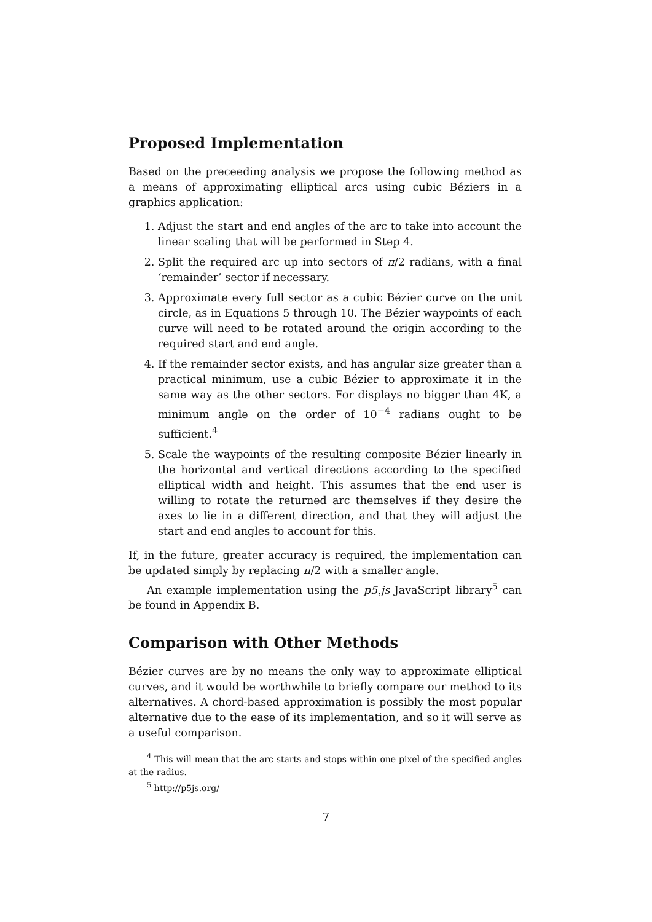Proposed Implementation
Based on the preceeding analysis we propose the following method as a means of approximating elliptical arcs using cubic Béziers in a graphics application:
1. Adjust the start and end angles of the arc to take into account the linear scaling that will be performed in Step 4.
2. Split the required arc up into sectors of π/2 radians, with a final ‘remainder’ sector if necessary.
3. Approximate every full sector as a cubic Bézier curve on the unit circle, as in Equations 5 through 10. The Bézier waypoints of each curve will need to be rotated around the origin according to the required start and end angle.
4. If the remainder sector exists, and has angular size greater than a practical minimum, use a cubic Bézier to approximate it in the same way as the other sectors. For displays no bigger than 4K, a minimum angle on the order of 10<sup>−4</sup> radians ought to be sufficient.<sup>4</sup>
5. Scale the waypoints of the resulting composite Bézier linearly in the horizontal and vertical directions according to the specified elliptical width and height. This assumes that the end user is willing to rotate the returned arc themselves if they desire the axes to lie in a different direction, and that they will adjust the start and end angles to account for this.
If, in the future, greater accuracy is required, the implementation can be updated simply by replacing π/2 with a smaller angle.
An example implementation using the p5.js JavaScript library<sup>5</sup> can be found in Appendix B.
Comparison with Other Methods
Bézier curves are by no means the only way to approximate elliptical curves, and it would be worthwhile to briefly compare our method to its alternatives. A chord-based approximation is possibly the most popular alternative due to the ease of its implementation, and so it will serve as a useful comparison.
<sup>4</sup> This will mean that the arc starts and stops within one pixel of the specified angles at the radius.
<sup>5</sup> http://p5js.org/
7